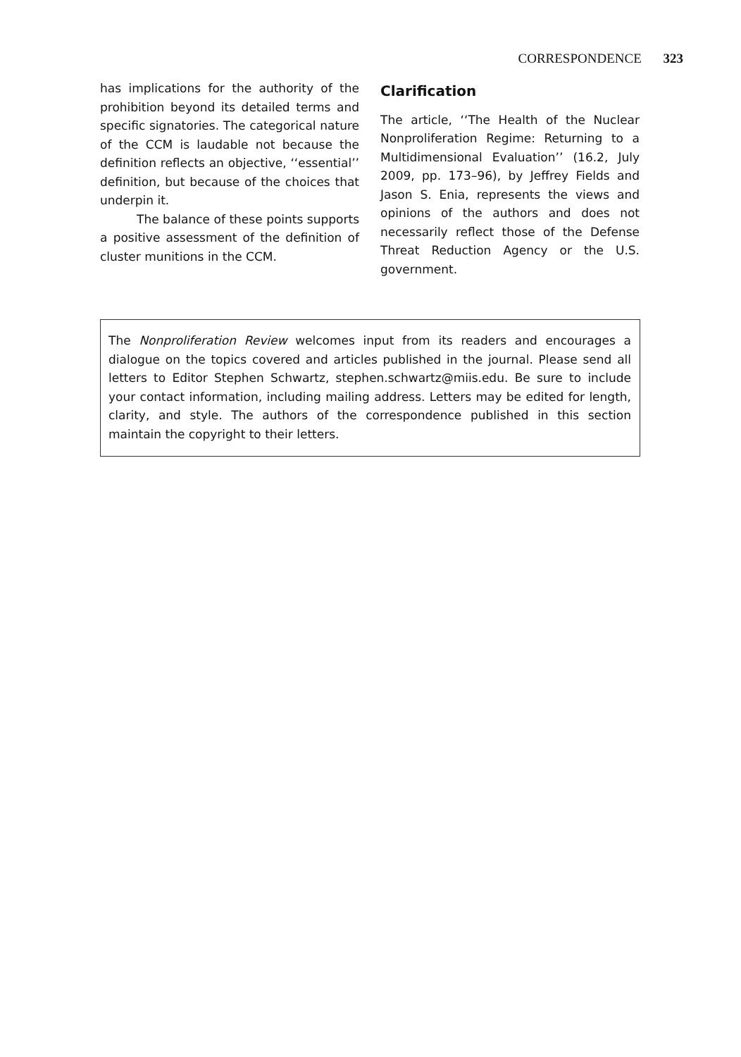CORRESPONDENCE 323
has implications for the authority of the prohibition beyond its detailed terms and specific signatories. The categorical nature of the CCM is laudable not because the definition reflects an objective, ‘‘essential’’ definition, but because of the choices that underpin it.
The balance of these points supports a positive assessment of the definition of cluster munitions in the CCM.
Clarification
The article, ‘‘The Health of the Nuclear Nonproliferation Regime: Returning to a Multidimensional Evaluation’’ (16.2, July 2009, pp. 173–96), by Jeffrey Fields and Jason S. Enia, represents the views and opinions of the authors and does not necessarily reflect those of the Defense Threat Reduction Agency or the U.S. government.
The Nonproliferation Review welcomes input from its readers and encourages a dialogue on the topics covered and articles published in the journal. Please send all letters to Editor Stephen Schwartz, stephen.schwartz@miis.edu. Be sure to include your contact information, including mailing address. Letters may be edited for length, clarity, and style. The authors of the correspondence published in this section maintain the copyright to their letters.